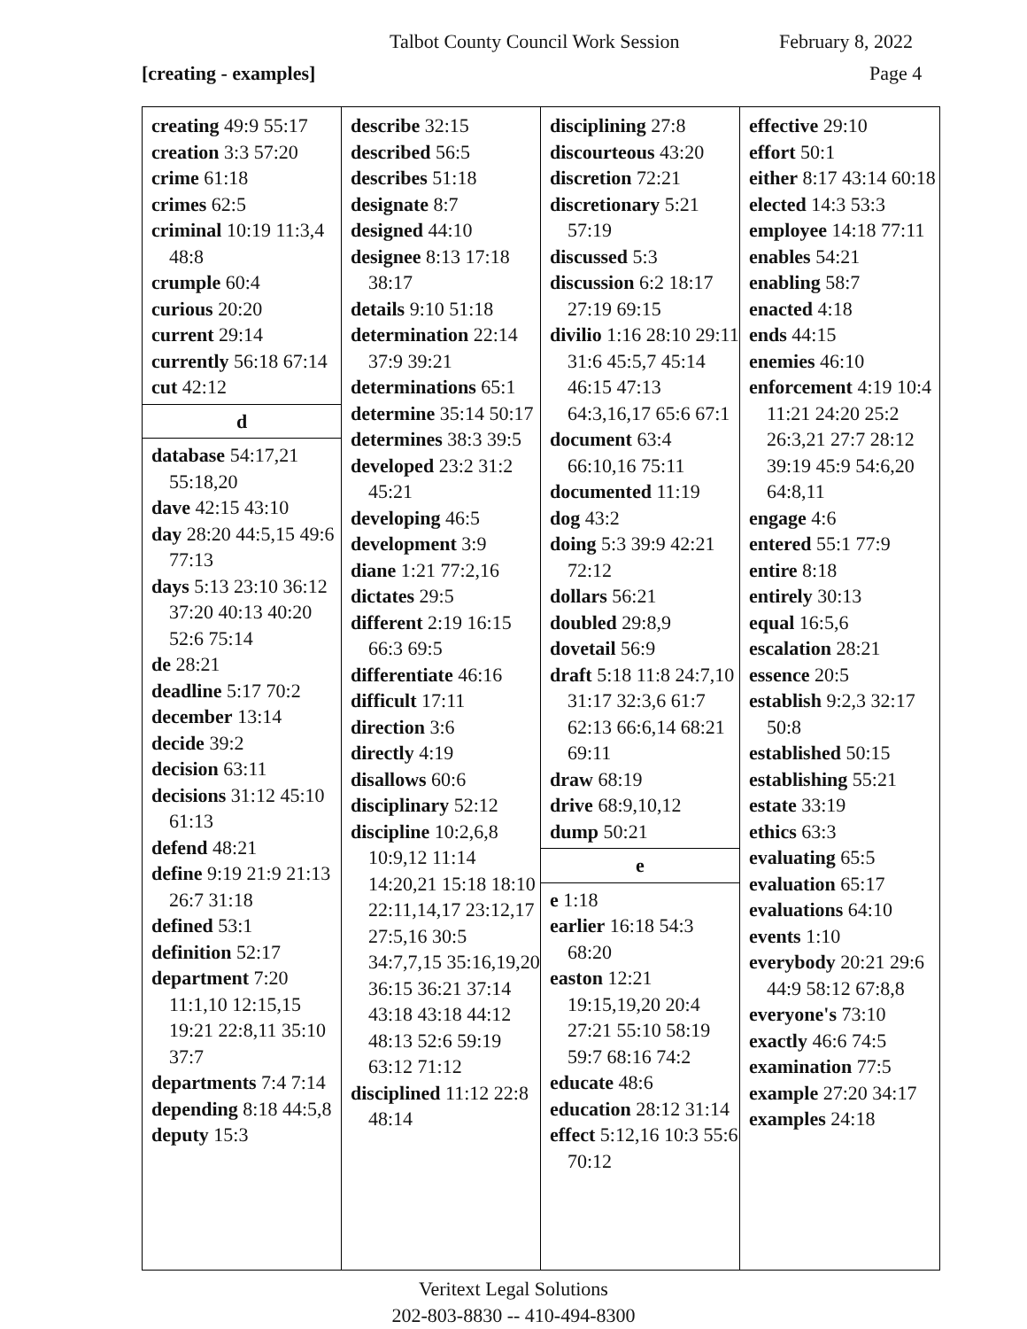Talbot County Council Work Session February 8, 2022
[creating - examples] Page 4
creating 49:9 55:17
creation 3:3 57:20
crime 61:18
crimes 62:5
criminal 10:19 11:3,4 48:8
crumple 60:4
curious 20:20
current 29:14
currently 56:18 67:14
cut 42:12
d
database 54:17,21 55:18,20
dave 42:15 43:10
day 28:20 44:5,15 49:6 77:13
days 5:13 23:10 36:12 37:20 40:13 40:20 52:6 75:14
de 28:21
deadline 5:17 70:2
december 13:14
decide 39:2
decision 63:11
decisions 31:12 45:10 61:13
defend 48:21
define 9:19 21:9 21:13 26:7 31:18
defined 53:1
definition 52:17
department 7:20 11:1,10 12:15,15 19:21 22:8,11 35:10 37:7
departments 7:4 7:14
depending 8:18 44:5,8
deputy 15:3
describe 32:15
described 56:5
describes 51:18
designate 8:7
designed 44:10
designee 8:13 17:18 38:17
details 9:10 51:18
determination 22:14 37:9 39:21
determinations 65:1
determine 35:14 50:17
determines 38:3 39:5
developed 23:2 31:2 45:21
developing 46:5
development 3:9
diane 1:21 77:2,16
dictates 29:5
different 2:19 16:15 66:3 69:5
differentiate 46:16
difficult 17:11
direction 3:6
directly 4:19
disallows 60:6
disciplinary 52:12
discipline 10:2,6,8 10:9,12 11:14 14:20,21 15:18 18:10 22:11,14,17 23:12,17 27:5,16 30:5 34:7,7,15 35:16,19,20 36:15 36:21 37:14 43:18 43:18 44:12 48:13 52:6 59:19 63:12 71:12
disciplined 11:12 22:8 48:14
disciplining 27:8
discourteous 43:20
discretion 72:21
discretionary 5:21 57:19
discussed 5:3
discussion 6:2 18:17 27:19 69:15
divilio 1:16 28:10 29:11 31:6 45:5,7 45:14 46:15 47:13 64:3,16,17 65:6 67:1
document 63:4 66:10,16 75:11
documented 11:19
dog 43:2
doing 5:3 39:9 42:21 72:12
dollars 56:21
doubled 29:8,9
dovetail 56:9
draft 5:18 11:8 24:7,10 31:17 32:3,6 61:7 62:13 66:6,14 68:21 69:11
draw 68:19
drive 68:9,10,12
dump 50:21
e
e 1:18
earlier 16:18 54:3 68:20
easton 12:21 19:15,19,20 20:4 27:21 55:10 58:19 59:7 68:16 74:2
educate 48:6
education 28:12 31:14
effect 5:12,16 10:3 55:6 70:12
effective 29:10
effort 50:1
either 8:17 43:14 60:18
elected 14:3 53:3
employee 14:18 77:11
enables 54:21
enabling 58:7
enacted 4:18
ends 44:15
enemies 46:10
enforcement 4:19 10:4 11:21 24:20 25:2 26:3,21 27:7 28:12 39:19 45:9 54:6,20 64:8,11
engage 4:6
entered 55:1 77:9
entire 8:18
entirely 30:13
equal 16:5,6
escalation 28:21
essence 20:5
establish 9:2,3 32:17 50:8
established 50:15
establishing 55:21
estate 33:19
ethics 63:3
evaluating 65:5
evaluation 65:17
evaluations 64:10
events 1:10
everybody 20:21 29:6 44:9 58:12 67:8,8
everyone's 73:10
exactly 46:6 74:5
examination 77:5
example 27:20 34:17
examples 24:18
Veritext Legal Solutions
202-803-8830 -- 410-494-8300